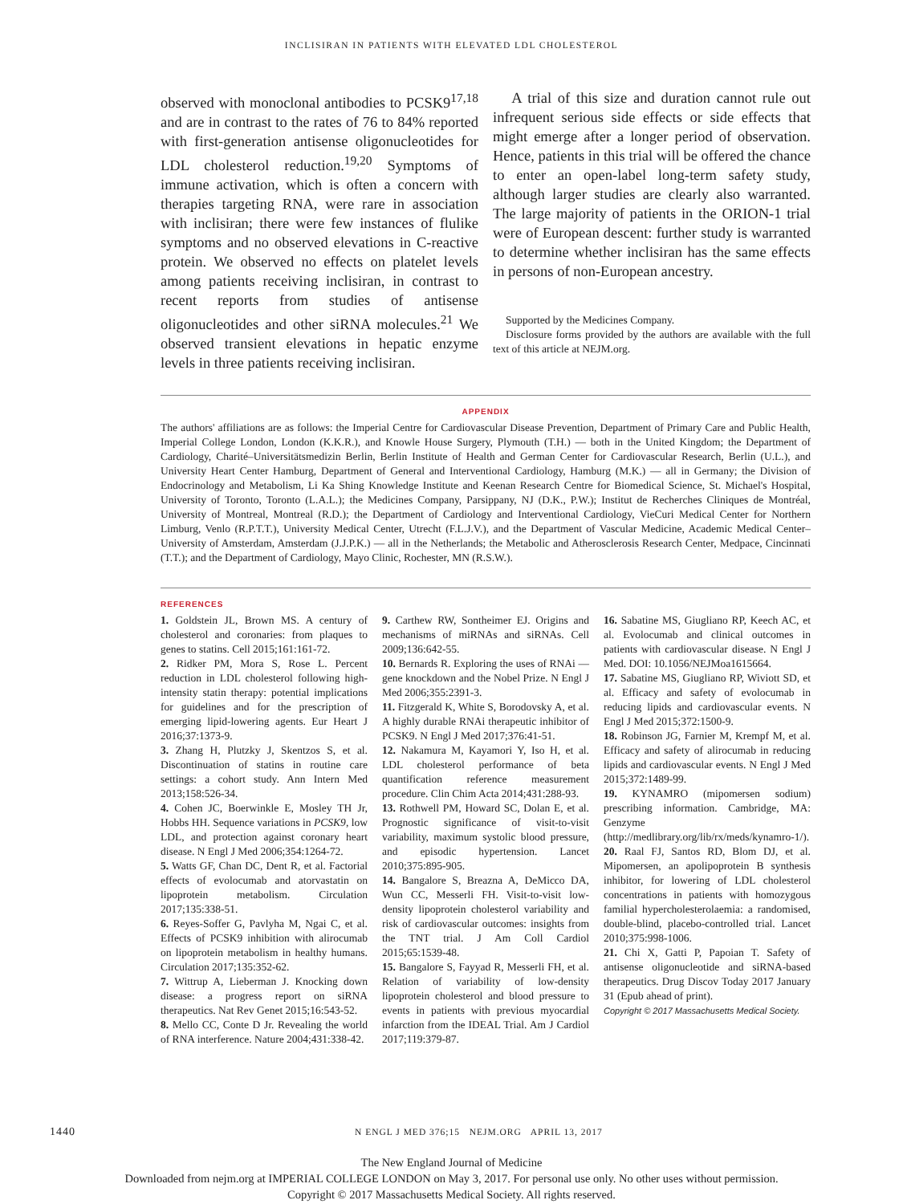INCLISIRAN IN PATIENTS WITH ELEVATED LDL CHOLESTEROL
observed with monoclonal antibodies to PCSK9<sup>17,18</sup> and are in contrast to the rates of 76 to 84% reported with first-generation antisense oligonucleotides for LDL cholesterol reduction.<sup>19,20</sup> Symptoms of immune activation, which is often a concern with therapies targeting RNA, were rare in association with inclisiran; there were few instances of flulike symptoms and no observed elevations in C-reactive protein. We observed no effects on platelet levels among patients receiving inclisiran, in contrast to recent reports from studies of antisense oligonucleotides and other siRNA molecules.<sup>21</sup> We observed transient elevations in hepatic enzyme levels in three patients receiving inclisiran.
A trial of this size and duration cannot rule out infrequent serious side effects or side effects that might emerge after a longer period of observation. Hence, patients in this trial will be offered the chance to enter an open-label long-term safety study, although larger studies are clearly also warranted. The large majority of patients in the ORION-1 trial were of European descent: further study is warranted to determine whether inclisiran has the same effects in persons of non-European ancestry.
Supported by the Medicines Company.
Disclosure forms provided by the authors are available with the full text of this article at NEJM.org.
APPENDIX
The authors' affiliations are as follows: the Imperial Centre for Cardiovascular Disease Prevention, Department of Primary Care and Public Health, Imperial College London, London (K.K.R.), and Knowle House Surgery, Plymouth (T.H.) — both in the United Kingdom; the Department of Cardiology, Charité–Universitätsmedizin Berlin, Berlin Institute of Health and German Center for Cardiovascular Research, Berlin (U.L.), and University Heart Center Hamburg, Department of General and Interventional Cardiology, Hamburg (M.K.) — all in Germany; the Division of Endocrinology and Metabolism, Li Ka Shing Knowledge Institute and Keenan Research Centre for Biomedical Science, St. Michael's Hospital, University of Toronto, Toronto (L.A.L.); the Medicines Company, Parsippany, NJ (D.K., P.W.); Institut de Recherches Cliniques de Montréal, University of Montreal, Montreal (R.D.); the Department of Cardiology and Interventional Cardiology, VieCuri Medical Center for Northern Limburg, Venlo (R.P.T.T.), University Medical Center, Utrecht (F.L.J.V.), and the Department of Vascular Medicine, Academic Medical Center–University of Amsterdam, Amsterdam (J.J.P.K.) — all in the Netherlands; the Metabolic and Atherosclerosis Research Center, Medpace, Cincinnati (T.T.); and the Department of Cardiology, Mayo Clinic, Rochester, MN (R.S.W.).
REFERENCES
1. Goldstein JL, Brown MS. A century of cholesterol and coronaries: from plaques to genes to statins. Cell 2015;161:161-72.
2. Ridker PM, Mora S, Rose L. Percent reduction in LDL cholesterol following high-intensity statin therapy: potential implications for guidelines and for the prescription of emerging lipid-lowering agents. Eur Heart J 2016;37:1373-9.
3. Zhang H, Plutzky J, Skentzos S, et al. Discontinuation of statins in routine care settings: a cohort study. Ann Intern Med 2013;158:526-34.
4. Cohen JC, Boerwinkle E, Mosley TH Jr, Hobbs HH. Sequence variations in PCSK9, low LDL, and protection against coronary heart disease. N Engl J Med 2006;354:1264-72.
5. Watts GF, Chan DC, Dent R, et al. Factorial effects of evolocumab and atorvastatin on lipoprotein metabolism. Circulation 2017;135:338-51.
6. Reyes-Soffer G, Pavlyha M, Ngai C, et al. Effects of PCSK9 inhibition with alirocumab on lipoprotein metabolism in healthy humans. Circulation 2017;135:352-62.
7. Wittrup A, Lieberman J. Knocking down disease: a progress report on siRNA therapeutics. Nat Rev Genet 2015;16:543-52.
8. Mello CC, Conte D Jr. Revealing the world of RNA interference. Nature 2004;431:338-42.
9. Carthew RW, Sontheimer EJ. Origins and mechanisms of miRNAs and siRNAs. Cell 2009;136:642-55.
10. Bernards R. Exploring the uses of RNAi — gene knockdown and the Nobel Prize. N Engl J Med 2006;355:2391-3.
11. Fitzgerald K, White S, Borodovsky A, et al. A highly durable RNAi therapeutic inhibitor of PCSK9. N Engl J Med 2017;376:41-51.
12. Nakamura M, Kayamori Y, Iso H, et al. LDL cholesterol performance of beta quantification reference measurement procedure. Clin Chim Acta 2014;431:288-93.
13. Rothwell PM, Howard SC, Dolan E, et al. Prognostic significance of visit-to-visit variability, maximum systolic blood pressure, and episodic hypertension. Lancet 2010;375:895-905.
14. Bangalore S, Breazna A, DeMicco DA, Wun CC, Messerli FH. Visit-to-visit low-density lipoprotein cholesterol variability and risk of cardiovascular outcomes: insights from the TNT trial. J Am Coll Cardiol 2015;65:1539-48.
15. Bangalore S, Fayyad R, Messerli FH, et al. Relation of variability of low-density lipoprotein cholesterol and blood pressure to events in patients with previous myocardial infarction from the IDEAL Trial. Am J Cardiol 2017;119:379-87.
16. Sabatine MS, Giugliano RP, Keech AC, et al. Evolocumab and clinical outcomes in patients with cardiovascular disease. N Engl J Med. DOI: 10.1056/NEJMoa1615664.
17. Sabatine MS, Giugliano RP, Wiviott SD, et al. Efficacy and safety of evolocumab in reducing lipids and cardiovascular events. N Engl J Med 2015;372:1500-9.
18. Robinson JG, Farnier M, Krempf M, et al. Efficacy and safety of alirocumab in reducing lipids and cardiovascular events. N Engl J Med 2015;372:1489-99.
19. KYNAMRO (mipomersen sodium) prescribing information. Cambridge, MA: Genzyme (http://medlibrary.org/lib/rx/meds/kynamro-1/).
20. Raal FJ, Santos RD, Blom DJ, et al. Mipomersen, an apolipoprotein B synthesis inhibitor, for lowering of LDL cholesterol concentrations in patients with homozygous familial hypercholesterolaemia: a randomised, double-blind, placebo-controlled trial. Lancet 2010;375:998-1006.
21. Chi X, Gatti P, Papoian T. Safety of antisense oligonucleotide and siRNA-based therapeutics. Drug Discov Today 2017 January 31 (Epub ahead of print).
Copyright © 2017 Massachusetts Medical Society.
1440 N ENGL J MED 376;15 NEJM.ORG APRIL 13, 2017
The New England Journal of Medicine
Downloaded from nejm.org at IMPERIAL COLLEGE LONDON on May 3, 2017. For personal use only. No other uses without permission.
Copyright © 2017 Massachusetts Medical Society. All rights reserved.